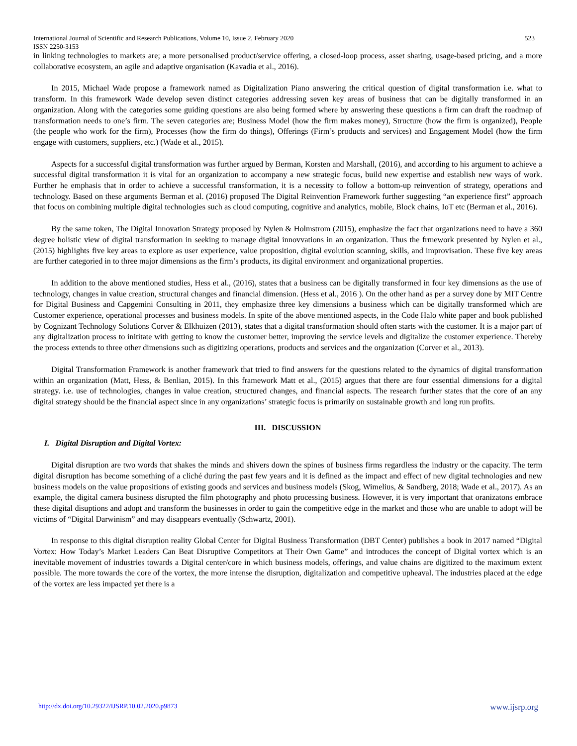International Journal of Scientific and Research Publications, Volume 10, Issue 2, February 2020 523
ISSN 2250-3153
in linking technologies to markets are; a more personalised product/service offering, a closed-loop process, asset sharing, usage-based pricing, and a more collaborative ecosystem, an agile and adaptive organisation (Kavadia et al., 2016).
In 2015, Michael Wade propose a framework named as Digitalization Piano answering the critical question of digital transformation i.e. what to transform. In this framework Wade develop seven distinct categories addressing seven key areas of business that can be digitally transformed in an organization. Along with the categories some guiding questions are also being formed where by answering these questions a firm can draft the roadmap of transformation needs to one’s firm. The seven categories are; Business Model (how the firm makes money), Structure (how the firm is organized), People (the people who work for the firm), Processes (how the firm do things), Offerings (Firm’s products and services) and Engagement Model (how the firm engage with customers, suppliers, etc.) (Wade et al., 2015).
Aspects for a successful digital transformation was further argued by Berman, Korsten and Marshall, (2016), and according to his argument to achieve a successful digital transformation it is vital for an organization to accompany a new strategic focus, build new expertise and establish new ways of work. Further he emphasis that in order to achieve a successful transformation, it is a necessity to follow a bottom-up reinvention of strategy, operations and technology. Based on these arguments Berman et al. (2016) proposed The Digital Reinvention Framework further suggesting “an experience first” approach that focus on combining multiple digital technologies such as cloud computing, cognitive and analytics, mobile, Block chains, IoT etc (Berman et al., 2016).
By the same token, The Digital Innovation Strategy proposed by Nylen & Holmstrom (2015), emphasize the fact that organizations need to have a 360 degree holistic view of digital transformation in seeking to manage digital innovvations in an organization. Thus the frmework presented by Nylen et al., (2015) highlights five key areas to explore as user experience, value proposition, digital evolution scanning, skills, and improvisation. These five key areas are further categoried in to three major dimensions as the firm’s products, its digital environment and organizational properties.
In addition to the above mentioned studies, Hess et al., (2016), states that a business can be digitally transformed in four key dimensions as the use of technology, changes in value creation, structural changes and financial dimension. (Hess et al., 2016 ). On the other hand as per a survey done by MIT Centre for Digital Business and Capgemini Consulting in 2011, they emphasize three key dimensions a business which can be digitally transformed which are Customer experience, operational processes and business models. In spite of the above mentioned aspects, in the Code Halo white paper and book published by Cognizant Technology Solutions Corver & Elkhuizen (2013), states that a digital transformation should often starts with the customer. It is a major part of any digitalization process to inititate with getting to know the customer better, improving the service levels and digitalize the customer experience. Thereby the process extends to three other dimensions such as digitizing operations, products and services and the organization (Corver et al., 2013).
Digital Transformation Framework is another framework that tried to find answers for the questions related to the dynamics of digital transformation within an organization (Matt, Hess, & Benlian, 2015). In this framework Matt et al., (2015) argues that there are four essential dimensions for a digital strategy. i.e. use of technologies, changes in value creation, structured changes, and financial aspects. The research further states that the core of an any digital strategy should be the financial aspect since in any organizations’ strategic focus is primarily on sustainable growth and long run profits.
III. DISCUSSION
I. Digital Disruption and Digital Vortex:
Digital disruption are two words that shakes the minds and shivers down the spines of business firms regardless the industry or the capacity. The term digital disruption has become something of a cliché during the past few years and it is defined as the impact and effect of new digital technologies and new business models on the value propositions of existing goods and services and business models (Skog, Wimelius, & Sandberg, 2018; Wade et al., 2017). As an example, the digital camera business disrupted the film photography and photo processing business. However, it is very important that oranizatons embrace these digital disuptions and adopt and transform the businesses in order to gain the competitive edge in the market and those who are unable to adopt will be victims of “Digital Darwinism” and may disappears eventually (Schwartz, 2001).
In response to this digital disruption reality Global Center for Digital Business Transformation (DBT Center) publishes a book in 2017 named “Digital Vortex: How Today’s Market Leaders Can Beat Disruptive Competitors at Their Own Game” and introduces the concept of Digital vortex which is an inevitable movement of industries towards a Digital center/core in which business models, offerings, and value chains are digitized to the maximum extent possible. The more towards the core of the vortex, the more intense the disruption, digitalization and competitive upheaval. The industries placed at the edge of the vortex are less impacted yet there is a
http://dx.doi.org/10.29322/IJSRP.10.02.2020.p9873 www.ijsrp.org